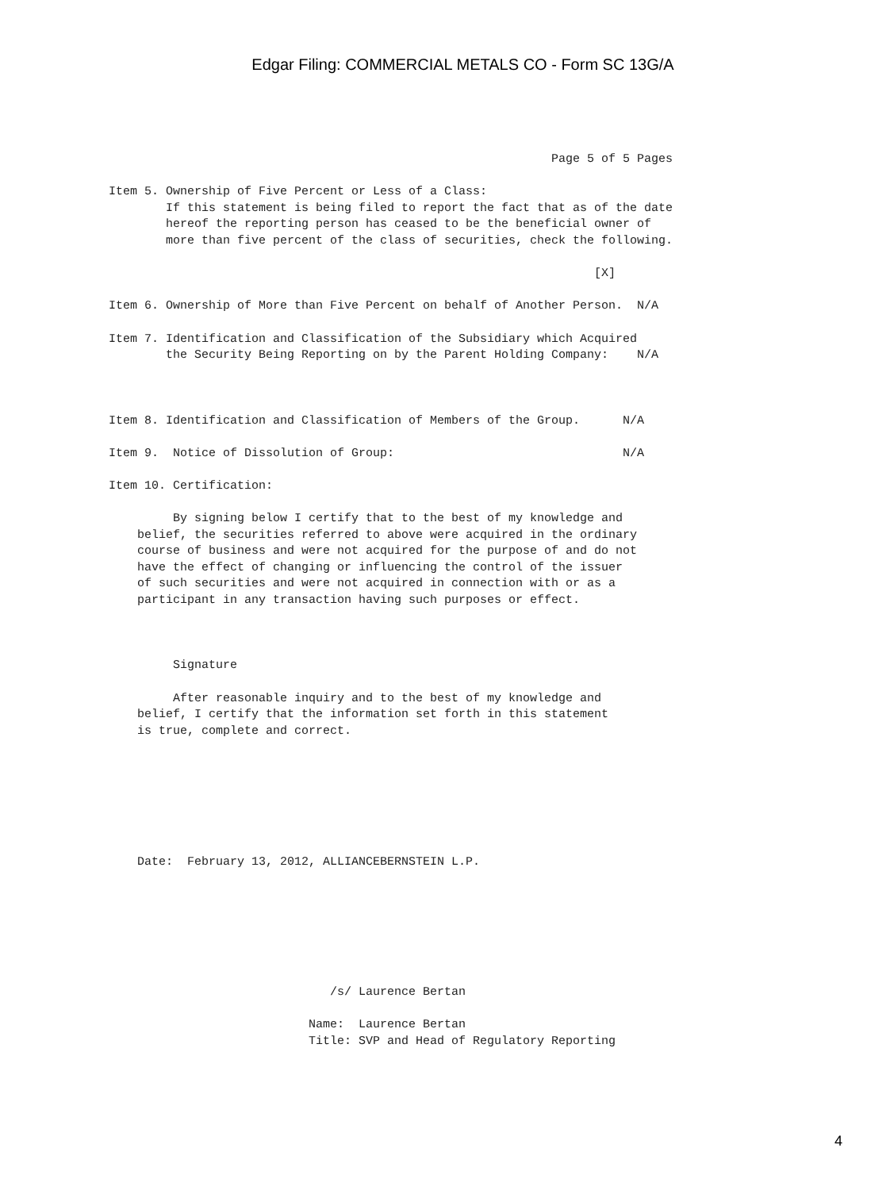Edgar Filing: COMMERCIAL METALS CO - Form SC 13G/A
                                                              Page 5 of 5 Pages

Item 5. Ownership of Five Percent or Less of a Class:
        If this statement is being filed to report the fact that as of the date
        hereof the reporting person has ceased to be the beneficial owner of
        more than five percent of the class of securities, check the following.

                                                                    [X]

Item 6. Ownership of More than Five Percent on behalf of Another Person.  N/A

Item 7. Identification and Classification of the Subsidiary which Acquired
        the Security Being Reporting on by the Parent Holding Company:    N/A



Item 8. Identification and Classification of Members of the Group.      N/A

Item 9.  Notice of Dissolution of Group:                                N/A

Item 10. Certification:

         By signing below I certify that to the best of my knowledge and
    belief, the securities referred to above were acquired in the ordinary
    course of business and were not acquired for the purpose of and do not
    have the effect of changing or influencing the control of the issuer
    of such securities and were not acquired in connection with or as a
    participant in any transaction having such purposes or effect.



         Signature

         After reasonable inquiry and to the best of my knowledge and
    belief, I certify that the information set forth in this statement
    is true, complete and correct.







    Date:  February 13, 2012, ALLIANCEBERNSTEIN L.P.







                               /s/ Laurence Bertan

                            Name:  Laurence Bertan
                            Title: SVP and Head of Regulatory Reporting
4